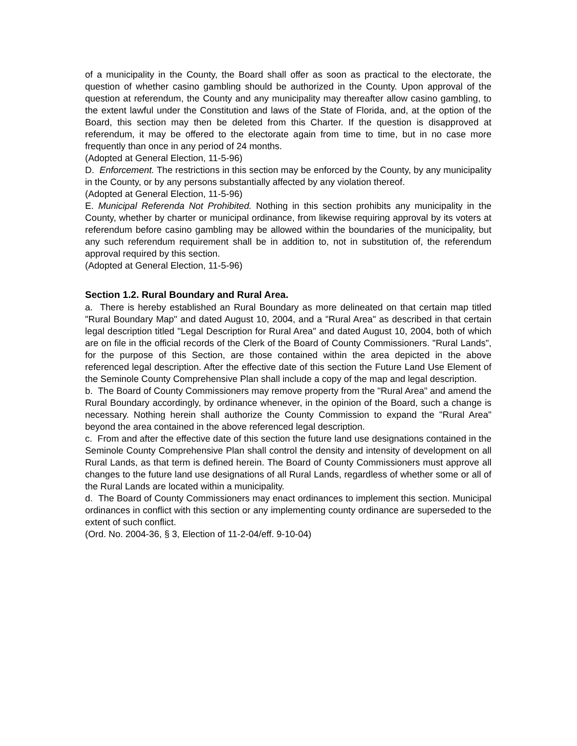of a municipality in the County, the Board shall offer as soon as practical to the electorate, the question of whether casino gambling should be authorized in the County. Upon approval of the question at referendum, the County and any municipality may thereafter allow casino gambling, to the extent lawful under the Constitution and laws of the State of Florida, and, at the option of the Board, this section may then be deleted from this Charter. If the question is disapproved at referendum, it may be offered to the electorate again from time to time, but in no case more frequently than once in any period of 24 months.
(Adopted at General Election, 11-5-96)
D. Enforcement. The restrictions in this section may be enforced by the County, by any municipality in the County, or by any persons substantially affected by any violation thereof.
(Adopted at General Election, 11-5-96)
E. Municipal Referenda Not Prohibited. Nothing in this section prohibits any municipality in the County, whether by charter or municipal ordinance, from likewise requiring approval by its voters at referendum before casino gambling may be allowed within the boundaries of the municipality, but any such referendum requirement shall be in addition to, not in substitution of, the referendum approval required by this section.
(Adopted at General Election, 11-5-96)
Section 1.2. Rural Boundary and Rural Area.
a. There is hereby established an Rural Boundary as more delineated on that certain map titled "Rural Boundary Map" and dated August 10, 2004, and a "Rural Area" as described in that certain legal description titled "Legal Description for Rural Area" and dated August 10, 2004, both of which are on file in the official records of the Clerk of the Board of County Commissioners. "Rural Lands", for the purpose of this Section, are those contained within the area depicted in the above referenced legal description. After the effective date of this section the Future Land Use Element of the Seminole County Comprehensive Plan shall include a copy of the map and legal description.
b. The Board of County Commissioners may remove property from the "Rural Area" and amend the Rural Boundary accordingly, by ordinance whenever, in the opinion of the Board, such a change is necessary. Nothing herein shall authorize the County Commission to expand the "Rural Area" beyond the area contained in the above referenced legal description.
c. From and after the effective date of this section the future land use designations contained in the Seminole County Comprehensive Plan shall control the density and intensity of development on all Rural Lands, as that term is defined herein. The Board of County Commissioners must approve all changes to the future land use designations of all Rural Lands, regardless of whether some or all of the Rural Lands are located within a municipality.
d. The Board of County Commissioners may enact ordinances to implement this section. Municipal ordinances in conflict with this section or any implementing county ordinance are superseded to the extent of such conflict.
(Ord. No. 2004-36, § 3, Election of 11-2-04/eff. 9-10-04)